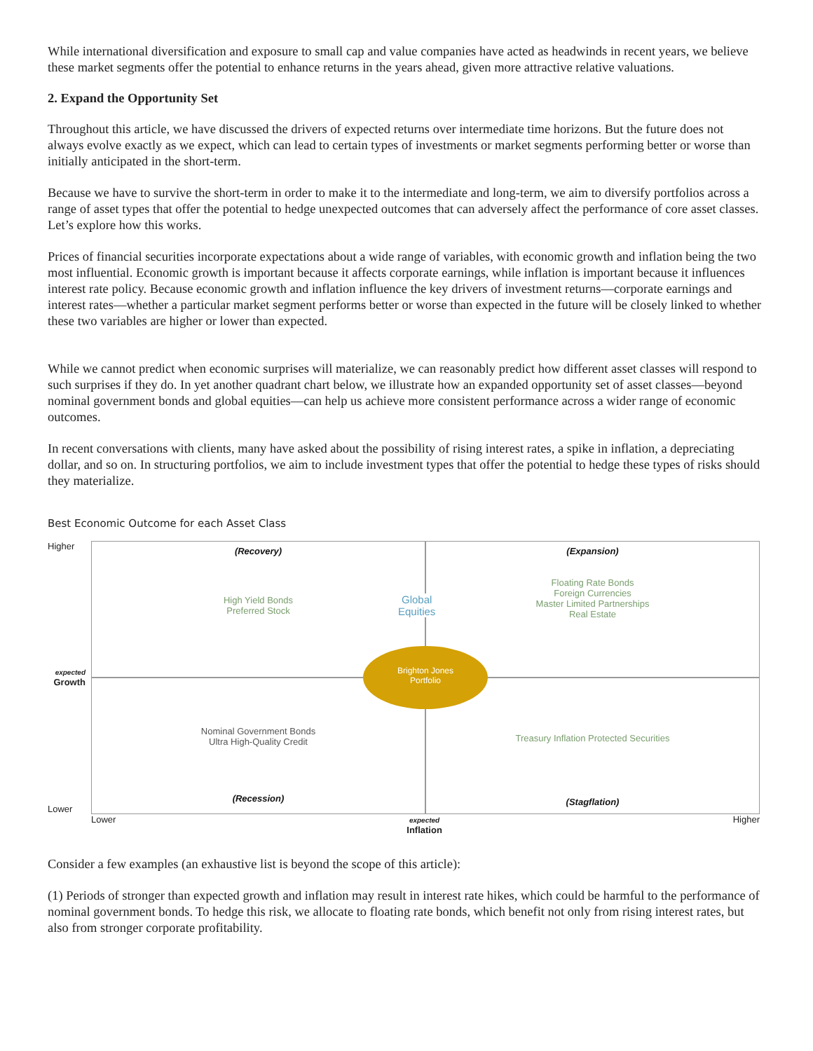While international diversification and exposure to small cap and value companies have acted as headwinds in recent years, we believe these market segments offer the potential to enhance returns in the years ahead, given more attractive relative valuations.
2. Expand the Opportunity Set
Throughout this article, we have discussed the drivers of expected returns over intermediate time horizons. But the future does not always evolve exactly as we expect, which can lead to certain types of investments or market segments performing better or worse than initially anticipated in the short-term.
Because we have to survive the short-term in order to make it to the intermediate and long-term, we aim to diversify portfolios across a range of asset types that offer the potential to hedge unexpected outcomes that can adversely affect the performance of core asset classes. Let’s explore how this works.
Prices of financial securities incorporate expectations about a wide range of variables, with economic growth and inflation being the two most influential. Economic growth is important because it affects corporate earnings, while inflation is important because it influences interest rate policy. Because economic growth and inflation influence the key drivers of investment returns—corporate earnings and interest rates—whether a particular market segment performs better or worse than expected in the future will be closely linked to whether these two variables are higher or lower than expected.
While we cannot predict when economic surprises will materialize, we can reasonably predict how different asset classes will respond to such surprises if they do. In yet another quadrant chart below, we illustrate how an expanded opportunity set of asset classes—beyond nominal government bonds and global equities—can help us achieve more consistent performance across a wider range of economic outcomes.
In recent conversations with clients, many have asked about the possibility of rising interest rates, a spike in inflation, a depreciating dollar, and so on. In structuring portfolios, we aim to include investment types that offer the potential to hedge these types of risks should they materialize.
Best Economic Outcome for each Asset Class
Higher
expected
Growth
(Recovery)
High Yield Bonds
Preferred Stock
(Expansion)
Floating Rate Bonds
Foreign Currencies
Master Limited Partnerships
Real Estate
Lower
Nominal Government Bonds
Ultra High-Quality Credit
(Recession)
Treasury Inflation Protected Securities
(Stagflation)
Global
Equities
Brighton Jones
Portfolio
Lower expected
Inflation Higher
Consider a few examples (an exhaustive list is beyond the scope of this article):
(1) Periods of stronger than expected growth and inflation may result in interest rate hikes, which could be harmful to the performance of nominal government bonds. To hedge this risk, we allocate to floating rate bonds, which benefit not only from rising interest rates, but also from stronger corporate profitability.